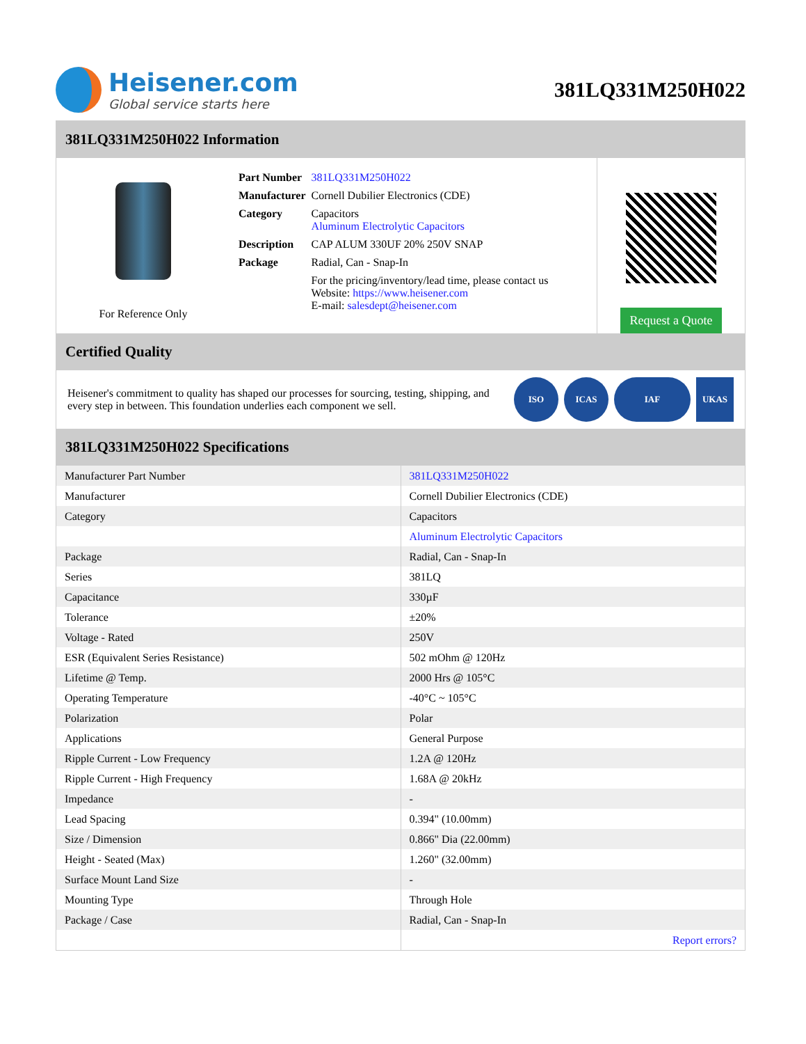Heisener.com
Global service starts here
381LQ331M250H022
381LQ331M250H022 Information
For Reference Only
| Part Number | 381LQ331M250H022 |
| Manufacturer | Cornell Dubilier Electronics (CDE) |
| Category | Capacitors Aluminum Electrolytic Capacitors |
| Description | CAP ALUM 330UF 20% 250V SNAP |
| Package | Radial, Can - Snap-In |
| | For the pricing/inventory/lead time, please contact us Website: https://www.heisener.com E-mail: salesdept@heisener.com |
Request a Quote
Certified Quality
Heisener's commitment to quality has shaped our processes for sourcing, testing, shipping, and every step in between. This foundation underlies each component we sell.
ISO ICAS IAF UKAS
381LQ331M250H022 Specifications
| Manufacturer Part Number | 381LQ331M250H022 |
| Manufacturer | Cornell Dubilier Electronics (CDE) |
| Category | Capacitors |
| | Aluminum Electrolytic Capacitors |
| Package | Radial, Can - Snap-In |
| Series | 381LQ |
| Capacitance | 330µF |
| Tolerance | ±20% |
| Voltage - Rated | 250V |
| ESR (Equivalent Series Resistance) | 502 mOhm @ 120Hz |
| Lifetime @ Temp. | 2000 Hrs @ 105°C |
| Operating Temperature | -40°C ~ 105°C |
| Polarization | Polar |
| Applications | General Purpose |
| Ripple Current - Low Frequency | 1.2A @ 120Hz |
| Ripple Current - High Frequency | 1.68A @ 20kHz |
| Impedance | - |
| Lead Spacing | 0.394" (10.00mm) |
| Size / Dimension | 0.866" Dia (22.00mm) |
| Height - Seated (Max) | 1.260" (32.00mm) |
| Surface Mount Land Size | - |
| Mounting Type | Through Hole |
| Package / Case | Radial, Can - Snap-In |
| | Report errors? |